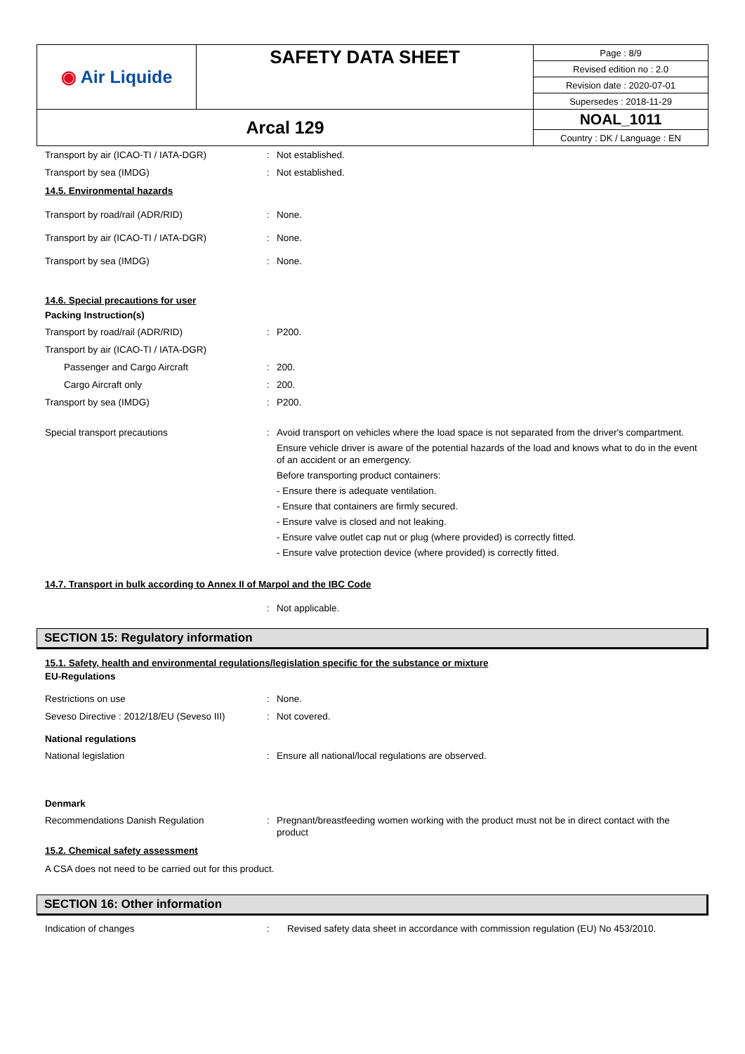| ◉ Air Liquide | SAFETY DATA SHEET | / Page : 8/9 / / Revised edition no : 2.0 / / Revision date : 2020-07-01 / / Supersedes : 2018-11-29 / |
| Arcal 129 | | / NOAL_1011 / / Country : DK / Language : EN / |
Transport by air (ICAO-TI / IATA-DGR) : Not established.
Transport by sea (IMDG) : Not established.
14.5. Environmental hazards
Transport by road/rail (ADR/RID) : None.
Transport by air (ICAO-TI / IATA-DGR) : None.
Transport by sea (IMDG) : None.
14.6. Special precautions for user
Packing Instruction(s)
Transport by road/rail (ADR/RID) : P200.
Transport by air (ICAO-TI / IATA-DGR)
Passenger and Cargo Aircraft : 200.
Cargo Aircraft only : 200.
Transport by sea (IMDG) : P200.
Special transport precautions : Avoid transport on vehicles where the load space is not separated from the driver's compartment.
Ensure vehicle driver is aware of the potential hazards of the load and knows what to do in the event of an accident or an emergency.
Before transporting product containers:
- Ensure there is adequate ventilation.
- Ensure that containers are firmly secured.
- Ensure valve is closed and not leaking.
- Ensure valve outlet cap nut or plug (where provided) is correctly fitted.
- Ensure valve protection device (where provided) is correctly fitted.
14.7. Transport in bulk according to Annex II of Marpol and the IBC Code
: Not applicable.
SECTION 15: Regulatory information
15.1. Safety, health and environmental regulations/legislation specific for the substance or mixture
EU-Regulations
Restrictions on use : None.
Seveso Directive : 2012/18/EU (Seveso III)
: Not covered.
National regulations
National legislation : Ensure all national/local regulations are observed.
Denmark
Recommendations Danish Regulation : Pregnant/breastfeeding women working with the product must not be in direct contact with the product
15.2. Chemical safety assessment
A CSA does not need to be carried out for this product.
SECTION 16: Other information
Indication of changes : Revised safety data sheet in accordance with commission regulation (EU) No 453/2010.